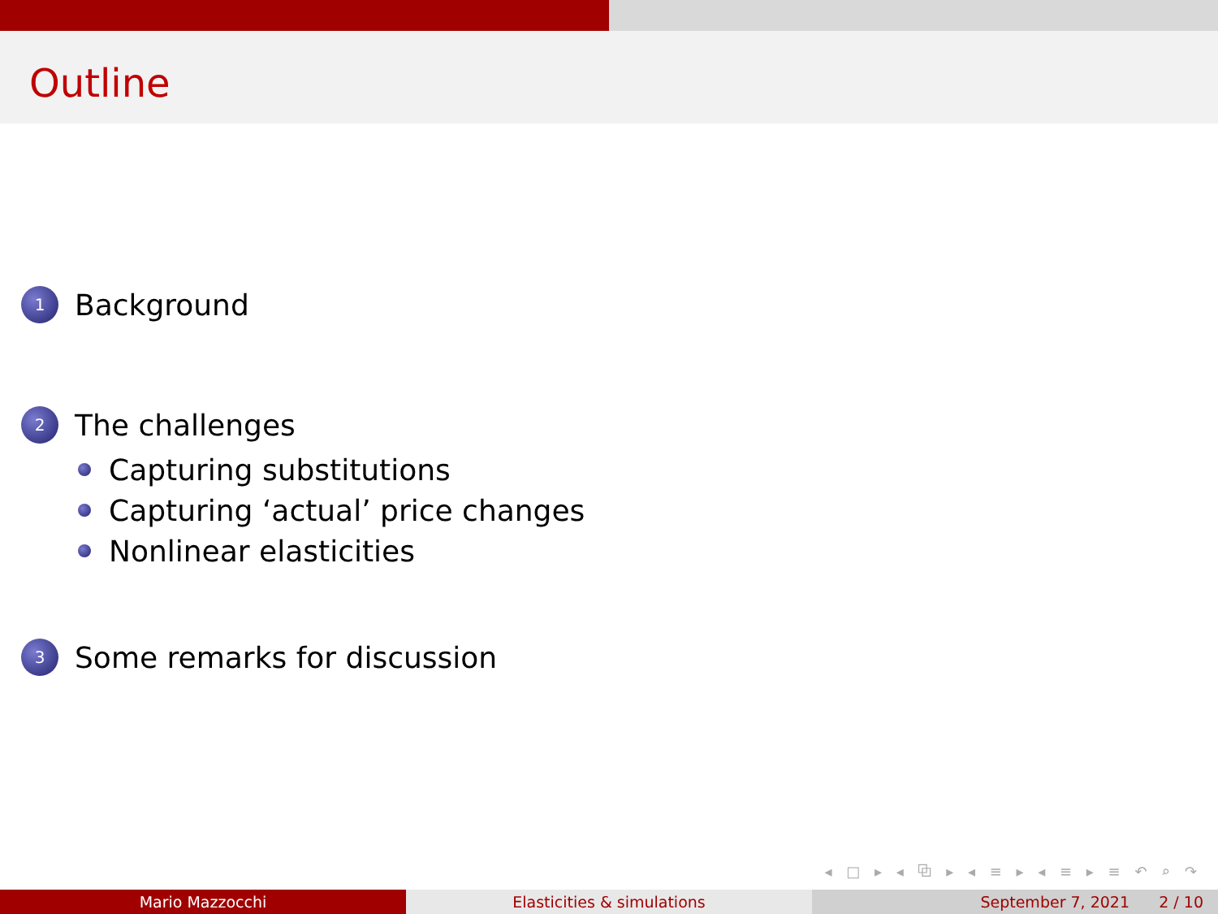Outline
1 Background
2 The challenges
Capturing substitutions
Capturing ‘actual’ price changes
Nonlinear elasticities
3 Some remarks for discussion
◂ □ ▸ ◂ ⧉ ▸ ◂ ≡ ▸ ◂ ≡ ▸ ≡ ↶ ⌕ ↷
Mario Mazzocchi Elasticities & simulations September 7, 2021 2 / 10